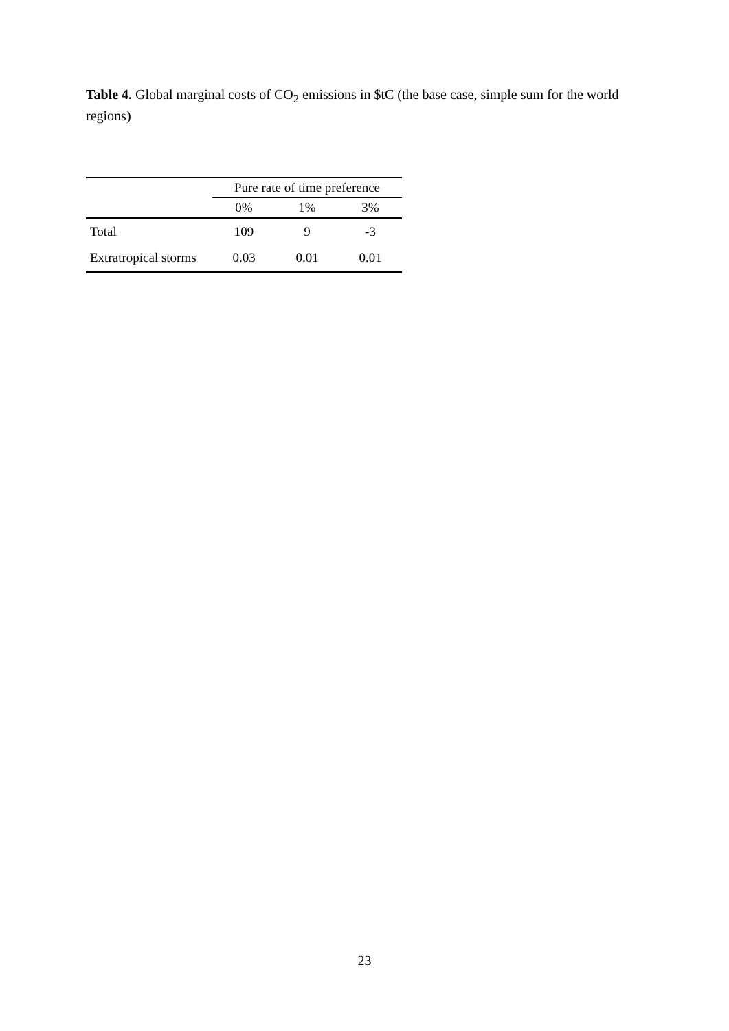Table 4. Global marginal costs of CO<sub>2</sub> emissions in $tC (the base case, simple sum for the world regions)
| | Pure rate of time preference | | |
| --- | --- | --- | --- |
| | 0% | 1% | 3% |
| Total | 109 | 9 | -3 |
| Extratropical storms | 0.03 | 0.01 | 0.01 |
23